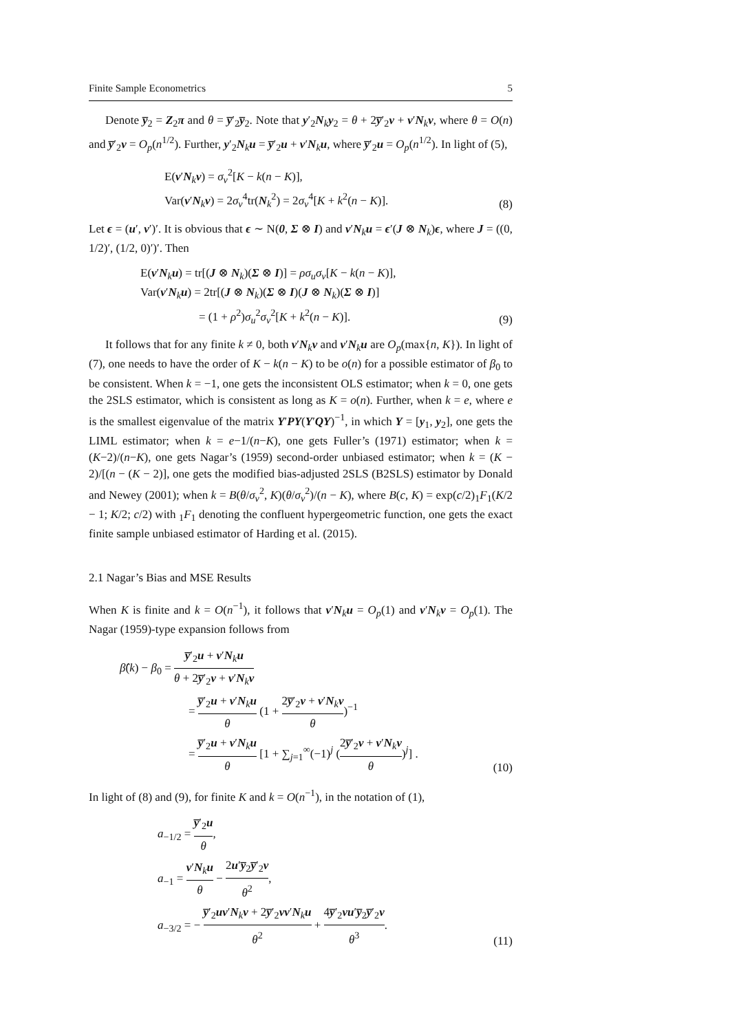Finite Sample Econometrics 5
Denote y̅<sub>2</sub> = Z<sub>2</sub>π and θ = y̅′<sub>2</sub>y̅<sub>2</sub>. Note that y′<sub>2</sub>N<sub>k</sub>y<sub>2</sub> = θ + 2y̅′<sub>2</sub>v + v′N<sub>k</sub>v, where θ = O(n) and y̅′<sub>2</sub>v = O<sub>p</sub>(n<sup>1/2</sup>). Further, y′<sub>2</sub>N<sub>k</sub>u = y̅′<sub>2</sub>u + v′N<sub>k</sub>u, where y̅′<sub>2</sub>u = O<sub>p</sub>(n<sup>1/2</sup>). In light of (5),
E(v′N<sub>k</sub>v) = σ<sub>v</sub><sup>2</sup>[K − k(n − K)],
Var(v′N<sub>k</sub>v) = 2σ<sub>v</sub><sup>4</sup>tr(N<sub>k</sub><sup>2</sup>) = 2σ<sub>v</sub><sup>4</sup>[K + k<sup>2</sup>(n − K)].
(8)
Let ϵ = (u′, v′)′. It is obvious that ϵ ∼ N(0, Σ ⊗ I) and v′N<sub>k</sub>u = ϵ′(J ⊗ N<sub>k</sub>)ϵ, where J = ((0, 1/2)′, (1/2, 0)′)′. Then
E(v′N<sub>k</sub>u) = tr[(J ⊗ N<sub>k</sub>)(Σ ⊗ I)] = ρσ<sub>u</sub>σ<sub>v</sub>[K − k(n − K)],
Var(v′N<sub>k</sub>u) = 2tr[(J ⊗ N<sub>k</sub>)(Σ ⊗ I)(J ⊗ N<sub>k</sub>)(Σ ⊗ I)]
= (1 + ρ<sup>2</sup>)σ<sub>u</sub><sup>2</sup>σ<sub>v</sub><sup>2</sup>[K + k<sup>2</sup>(n − K)].
(9)
It follows that for any finite k ≠ 0, both v′N<sub>k</sub>v and v′N<sub>k</sub>u are O<sub>p</sub>(max{n, K}). In light of (7), one needs to have the order of K − k(n − K) to be o(n) for a possible estimator of β<sub>0</sub> to be consistent. When k = −1, one gets the inconsistent OLS estimator; when k = 0, one gets the 2SLS estimator, which is consistent as long as K = o(n). Further, when k = e, where e is the smallest eigenvalue of the matrix Y′PY(Y′QY)<sup>−1</sup>, in which Y = [y<sub>1</sub>, y<sub>2</sub>], one gets the LIML estimator; when k = e−1/(n−K), one gets Fuller’s (1971) estimator; when k = (K−2)/(n−K), one gets Nagar’s (1959) second-order unbiased estimator; when k = (K − 2)/[(n − (K − 2)], one gets the modified bias-adjusted 2SLS (B2SLS) estimator by Donald and Newey (2001); when k = B(θ/σ<sub>v</sub><sup>2</sup>, K)(θ/σ<sub>v</sub><sup>2</sup>)/(n − K), where B(c, K) = exp(c/2)<sub>1</sub>F<sub>1</sub>(K/2 − 1; K/2; c/2) with <sub>1</sub>F<sub>1</sub> denoting the confluent hypergeometric function, one gets the exact finite sample unbiased estimator of Harding et al. (2015).
2.1 Nagar’s Bias and MSE Results
When K is finite and k = O(n<sup>−1</sup>), it follows that v′N<sub>k</sub>u = O<sub>p</sub>(1) and v′N<sub>k</sub>v = O<sub>p</sub>(1). The Nagar (1959)-type expansion follows from
β̂(k) − β<sub>0</sub> = y̅′<sub>2</sub>u + v′N<sub>k</sub>u θ + 2y̅′<sub>2</sub>v + v′N<sub>k</sub>v
= y̅′<sub>2</sub>u + v′N<sub>k</sub>u θ (1 + 2y̅′<sub>2</sub>v + v′N<sub>k</sub>v θ)<sup>−1</sup>
= y̅′<sub>2</sub>u + v′N<sub>k</sub>u θ [1 + ∑<sub>j=1</sub><sup>∞</sup>(−1)<sup>j</sup> (2y̅′<sub>2</sub>v + v′N<sub>k</sub>v θ)<sup>j</sup>] .
(10)
In light of (8) and (9), for finite K and k = O(n<sup>−1</sup>), in the notation of (1),
a<sub>−1/2</sub> = y̅′<sub>2</sub>u θ,
a<sub>−1</sub> = v′N<sub>k</sub>u θ − 2u′y̅<sub>2</sub>y̅′<sub>2</sub>v θ<sup>2</sup>,
a<sub>−3/2</sub> = − y̅′<sub>2</sub>uv′N<sub>k</sub>v + 2y̅′<sub>2</sub>vv′N<sub>k</sub>u θ<sup>2</sup> + 4y̅′<sub>2</sub>vu′y̅<sub>2</sub>y̅′<sub>2</sub>v θ<sup>3</sup>.
(11)